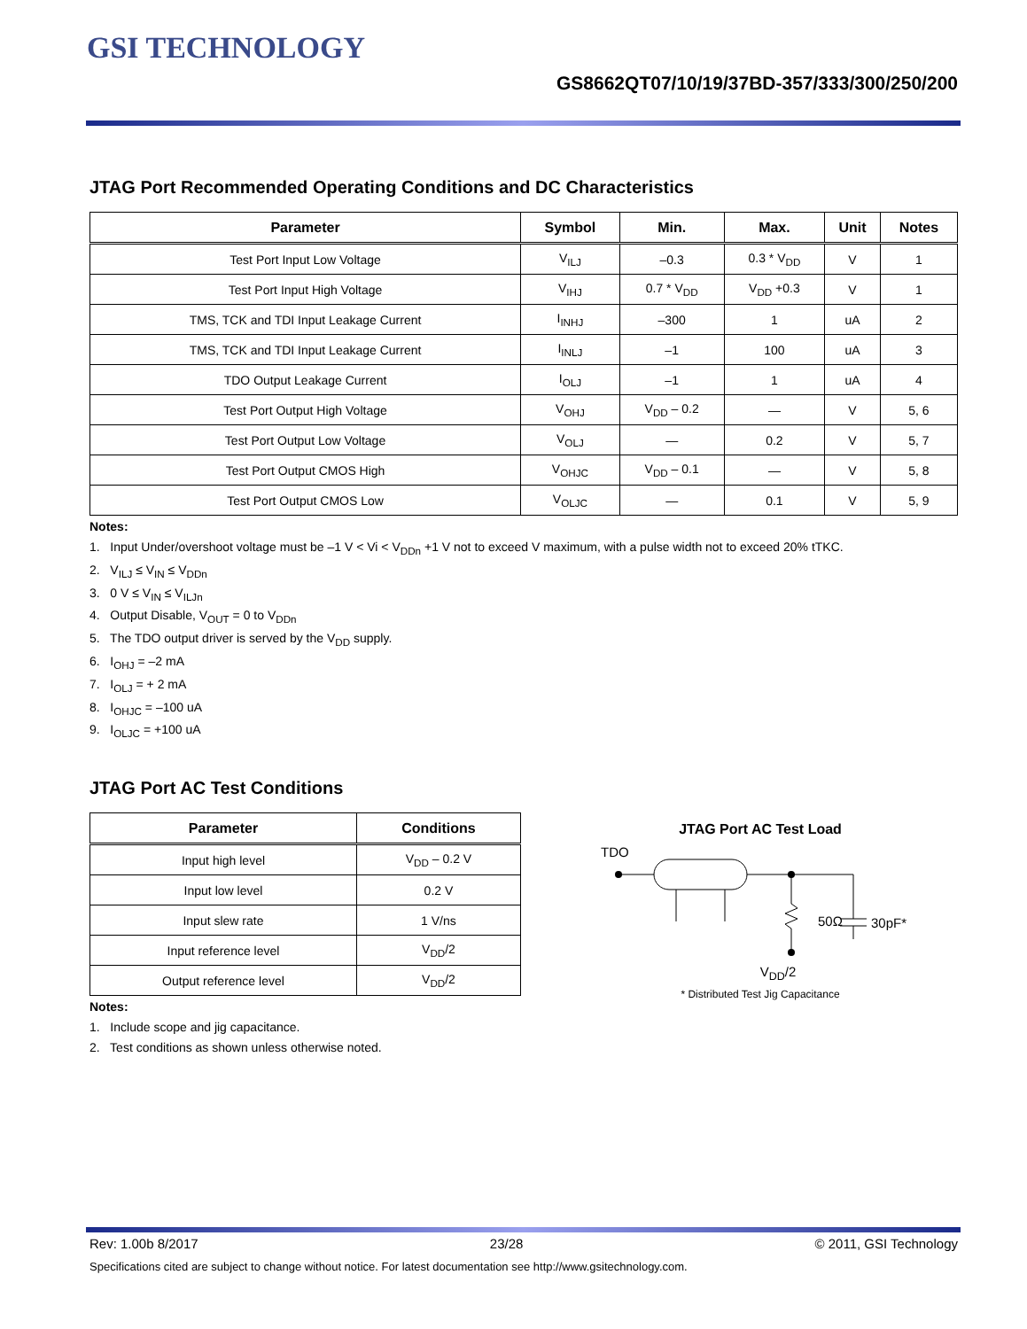GSI TECHNOLOGY
GS8662QT07/10/19/37BD-357/333/300/250/200
JTAG Port Recommended Operating Conditions and DC Characteristics
| Parameter | Symbol | Min. | Max. | Unit | Notes |
| --- | --- | --- | --- | --- | --- |
| Test Port Input Low Voltage | V<sub>ILJ</sub> | –0.3 | 0.3 * V<sub>DD</sub> | V | 1 |
| Test Port Input High Voltage | V<sub>IHJ</sub> | 0.7 * V<sub>DD</sub> | V<sub>DD</sub> +0.3 | V | 1 |
| TMS, TCK and TDI Input Leakage Current | I<sub>INHJ</sub> | –300 | 1 | uA | 2 |
| TMS, TCK and TDI Input Leakage Current | I<sub>INLJ</sub> | –1 | 100 | uA | 3 |
| TDO Output Leakage Current | I<sub>OLJ</sub> | –1 | 1 | uA | 4 |
| Test Port Output High Voltage | V<sub>OHJ</sub> | V<sub>DD</sub> – 0.2 | — | V | 5, 6 |
| Test Port Output Low Voltage | V<sub>OLJ</sub> | — | 0.2 | V | 5, 7 |
| Test Port Output CMOS High | V<sub>OHJC</sub> | V<sub>DD</sub> – 0.1 | — | V | 5, 8 |
| Test Port Output CMOS Low | V<sub>OLJC</sub> | — | 0.1 | V | 5, 9 |
Notes:
1. Input Under/overshoot voltage must be –1 V < Vi < V<sub>DDn</sub> +1 V not to exceed V maximum, with a pulse width not to exceed 20% tTKC.
2. V<sub>ILJ</sub> ≤ V<sub>IN</sub> ≤ V<sub>DDn</sub>
3. 0 V ≤ V<sub>IN</sub> ≤ V<sub>ILJn</sub>
4. Output Disable, V<sub>OUT</sub> = 0 to V<sub>DDn</sub>
5. The TDO output driver is served by the V<sub>DD</sub> supply.
6. I<sub>OHJ</sub> = –2 mA
7. I<sub>OLJ</sub> = + 2 mA
8. I<sub>OHJC</sub> = –100 uA
9. I<sub>OLJC</sub> = +100 uA
JTAG Port AC Test Conditions
| Parameter | Conditions |
| --- | --- |
| Input high level | V<sub>DD</sub> – 0.2 V |
| Input low level | 0.2 V |
| Input slew rate | 1 V/ns |
| Input reference level | V<sub>DD</sub>/2 |
| Output reference level | V<sub>DD</sub>/2 |
Notes:
1. Include scope and jig capacitance.
2. Test conditions as shown unless otherwise noted.
JTAG Port AC Test Load
TDO
50Ω
30pF*
V<sub>DD</sub>/2
* Distributed Test Jig Capacitance
Rev: 1.00b 8/2017 23/28 © 2011, GSI Technology
Specifications cited are subject to change without notice. For latest documentation see http://www.gsitechnology.com.